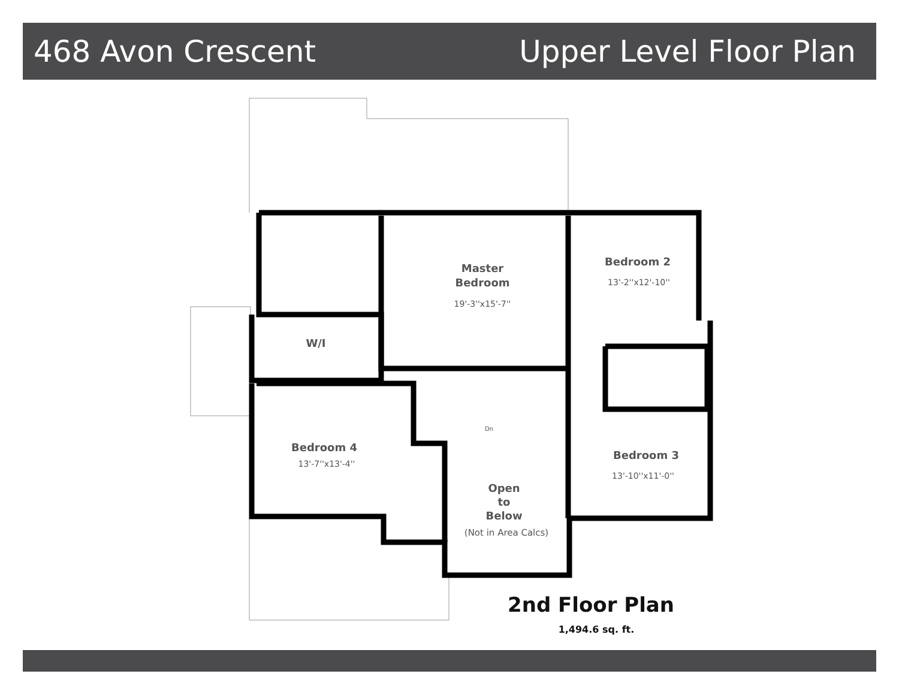468 Avon Crescent Upper Level Floor Plan
Master
Bedroom
19'-3''x15'-7''
Bedroom 2
13'-2''x12'-10''
W/I
Bedroom 4
13'-7''x13'-4''
Bedroom 3
13'-10''x11'-0''
Open
to
Below
(Not in Area Calcs)
Dn
2nd Floor Plan
1,494.6 sq. ft.